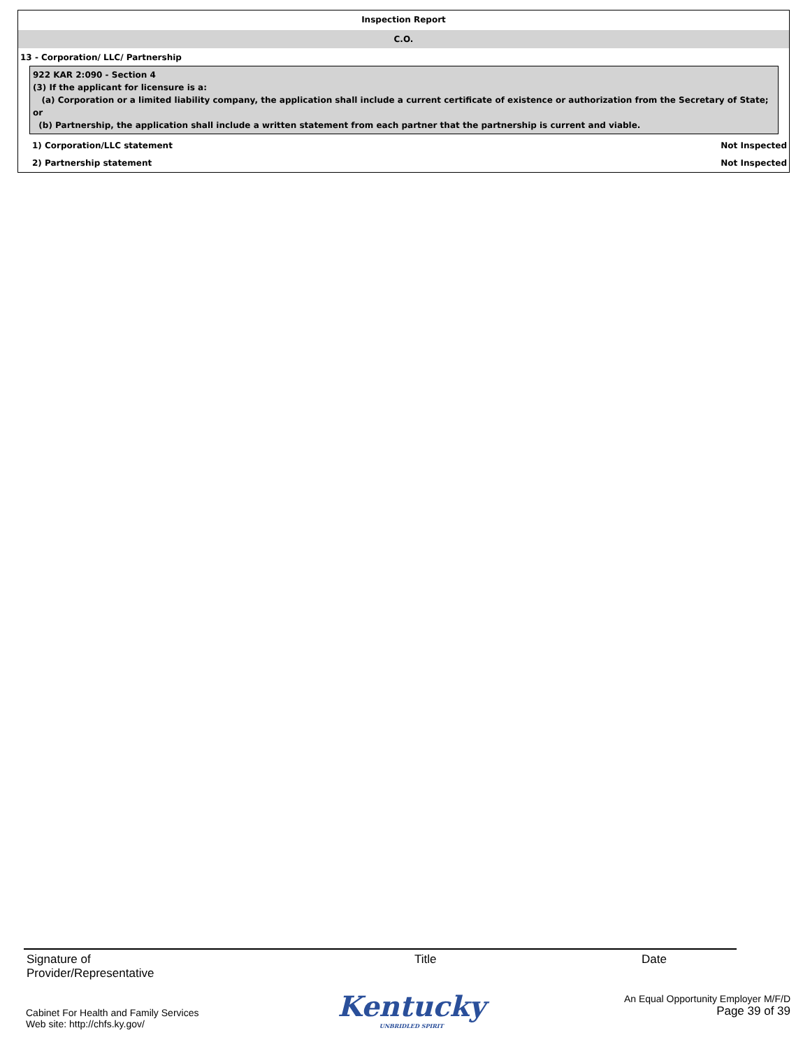Inspection Report
C.O.
13 - Corporation/ LLC/ Partnership
922 KAR 2:090 - Section 4
(3) If the applicant for licensure is a:
(a) Corporation or a limited liability company, the application shall include a current certificate of existence or authorization from the Secretary of State; or
(b) Partnership, the application shall include a written statement from each partner that the partnership is current and viable.
1) Corporation/LLC statement Not Inspected
2) Partnership statement Not Inspected
Signature of
Provider/Representative
Title Date
Cabinet For Health and Family Services
Web site: http://chfs.ky.gov/
Kentucky
UNBRIDLED SPIRIT
An Equal Opportunity Employer M/F/D
Page 39 of 39